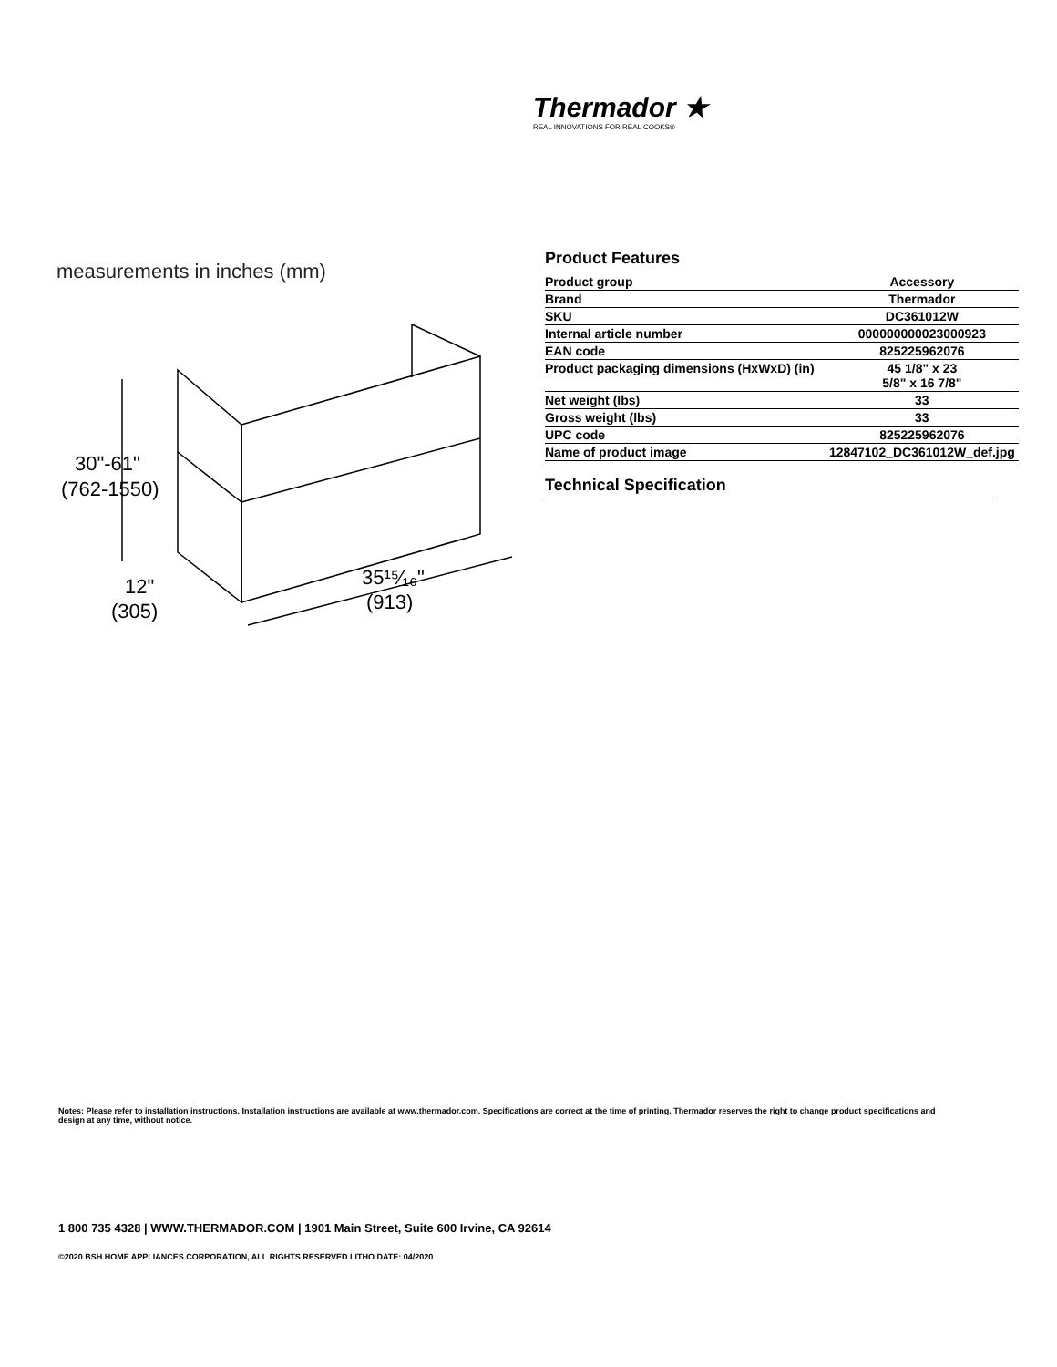Thermador ★
REAL INNOVATIONS FOR REAL COOKS®
measurements in inches (mm)
30"-61"
(762-1550)
12"
(305)
35¹⁵⁄₁₆"
(913)
Product Features
| Product group | Accessory |
| Brand | Thermador |
| SKU | DC361012W |
| Internal article number | 000000000023000923 |
| EAN code | 825225962076 |
| Product packaging dimensions (HxWxD) (in) | 45 1/8" x 23 5/8" x 16 7/8" |
| Net weight (lbs) | 33 |
| Gross weight (lbs) | 33 |
| UPC code | 825225962076 |
| Name of product image | 12847102_DC361012W_def.jpg |
Technical Specification
Notes: Please refer to installation instructions. Installation instructions are available at www.thermador.com. Specifications are correct at the time of printing. Thermador reserves the right to change product specifications and design at any time, without notice.
1 800 735 4328 | WWW.THERMADOR.COM | 1901 Main Street, Suite 600 Irvine, CA 92614
©2020 BSH HOME APPLIANCES CORPORATION, ALL RIGHTS RESERVED LITHO DATE: 04/2020